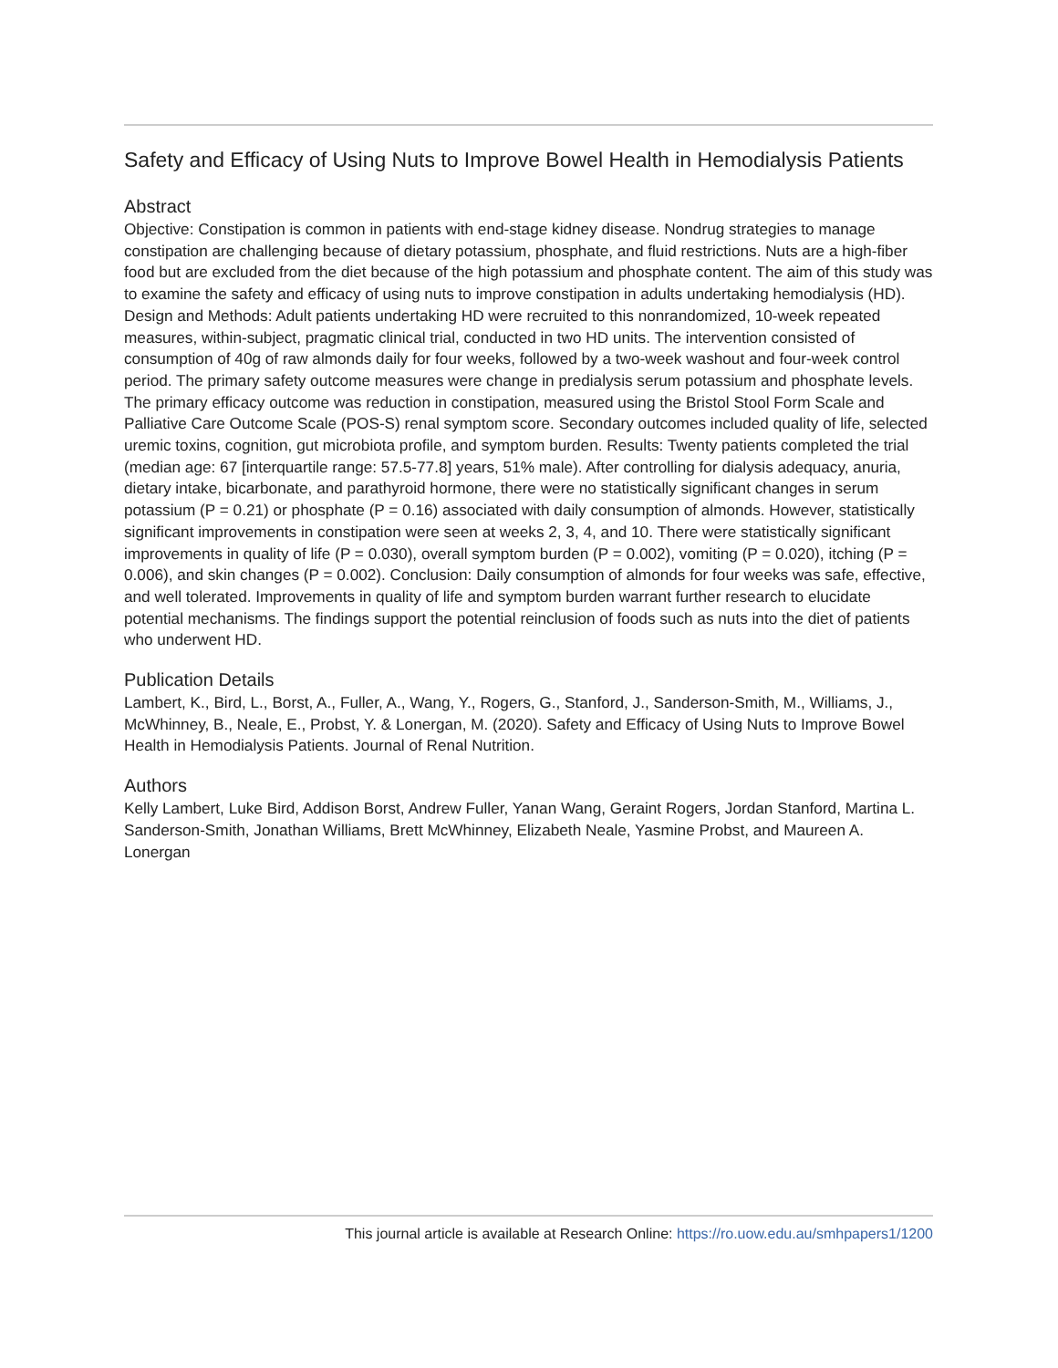Safety and Efficacy of Using Nuts to Improve Bowel Health in Hemodialysis Patients
Abstract
Objective: Constipation is common in patients with end-stage kidney disease. Nondrug strategies to manage constipation are challenging because of dietary potassium, phosphate, and fluid restrictions. Nuts are a high-fiber food but are excluded from the diet because of the high potassium and phosphate content. The aim of this study was to examine the safety and efficacy of using nuts to improve constipation in adults undertaking hemodialysis (HD). Design and Methods: Adult patients undertaking HD were recruited to this nonrandomized, 10-week repeated measures, within-subject, pragmatic clinical trial, conducted in two HD units. The intervention consisted of consumption of 40g of raw almonds daily for four weeks, followed by a two-week washout and four-week control period. The primary safety outcome measures were change in predialysis serum potassium and phosphate levels. The primary efficacy outcome was reduction in constipation, measured using the Bristol Stool Form Scale and Palliative Care Outcome Scale (POS-S) renal symptom score. Secondary outcomes included quality of life, selected uremic toxins, cognition, gut microbiota profile, and symptom burden. Results: Twenty patients completed the trial (median age: 67 [interquartile range: 57.5-77.8] years, 51% male). After controlling for dialysis adequacy, anuria, dietary intake, bicarbonate, and parathyroid hormone, there were no statistically significant changes in serum potassium (P = 0.21) or phosphate (P = 0.16) associated with daily consumption of almonds. However, statistically significant improvements in constipation were seen at weeks 2, 3, 4, and 10. There were statistically significant improvements in quality of life (P = 0.030), overall symptom burden (P = 0.002), vomiting (P = 0.020), itching (P = 0.006), and skin changes (P = 0.002). Conclusion: Daily consumption of almonds for four weeks was safe, effective, and well tolerated. Improvements in quality of life and symptom burden warrant further research to elucidate potential mechanisms. The findings support the potential reinclusion of foods such as nuts into the diet of patients who underwent HD.
Publication Details
Lambert, K., Bird, L., Borst, A., Fuller, A., Wang, Y., Rogers, G., Stanford, J., Sanderson-Smith, M., Williams, J., McWhinney, B., Neale, E., Probst, Y. & Lonergan, M. (2020). Safety and Efficacy of Using Nuts to Improve Bowel Health in Hemodialysis Patients. Journal of Renal Nutrition.
Authors
Kelly Lambert, Luke Bird, Addison Borst, Andrew Fuller, Yanan Wang, Geraint Rogers, Jordan Stanford, Martina L. Sanderson-Smith, Jonathan Williams, Brett McWhinney, Elizabeth Neale, Yasmine Probst, and Maureen A. Lonergan
This journal article is available at Research Online: https://ro.uow.edu.au/smhpapers1/1200